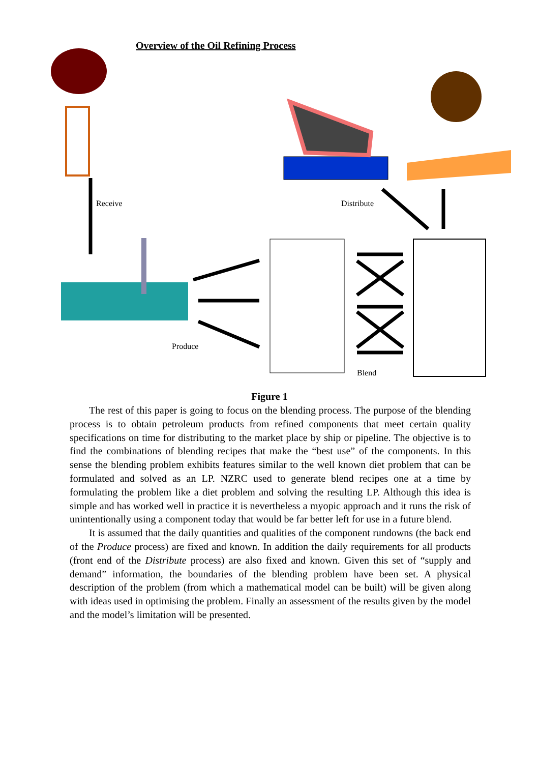Overview of the Oil Refining Process
Receive Distribute
Produce
Blend
Figure 1
The rest of this paper is going to focus on the blending process. The purpose of the blending process is to obtain petroleum products from refined components that meet certain quality specifications on time for distributing to the market place by ship or pipeline. The objective is to find the combinations of blending recipes that make the “best use” of the components. In this sense the blending problem exhibits features similar to the well known diet problem that can be formulated and solved as an LP. NZRC used to generate blend recipes one at a time by formulating the problem like a diet problem and solving the resulting LP. Although this idea is simple and has worked well in practice it is nevertheless a myopic approach and it runs the risk of unintentionally using a component today that would be far better left for use in a future blend.
It is assumed that the daily quantities and qualities of the component rundowns (the back end of the Produce process) are fixed and known. In addition the daily requirements for all products (front end of the Distribute process) are also fixed and known. Given this set of “supply and demand” information, the boundaries of the blending problem have been set. A physical description of the problem (from which a mathematical model can be built) will be given along with ideas used in optimising the problem. Finally an assessment of the results given by the model and the model’s limitation will be presented.